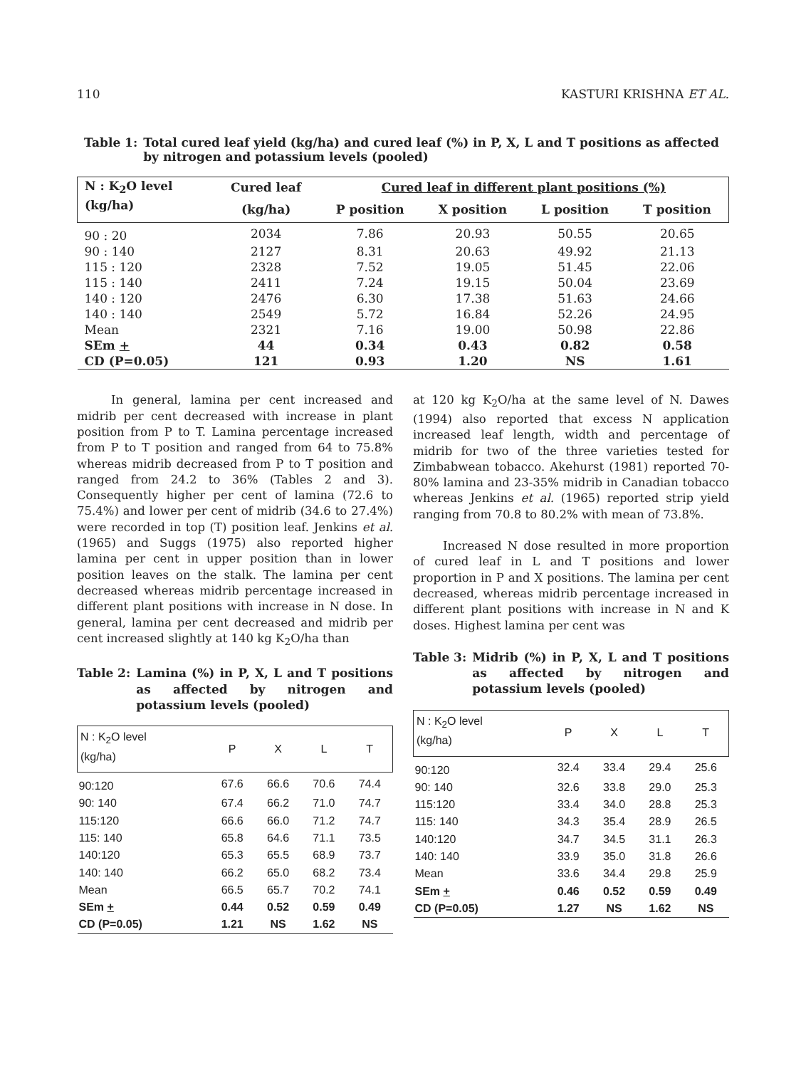110 KASTURI KRISHNA ET AL.
Table 1: Total cured leaf yield (kg/ha) and cured leaf (%) in P, X, L and T positions as affected by nitrogen and potassium levels (pooled)
| N : K<sub>2</sub>O level | Cured leaf | Cured leaf in different plant positions (%) | | | |
| --- | --- | --- | --- | --- | --- |
| (kg/ha) | (kg/ha) | P position | X position | L position | T position |
| 90 : 20 | 2034 | 7.86 | 20.93 | 50.55 | 20.65 |
| 90 : 140 | 2127 | 8.31 | 20.63 | 49.92 | 21.13 |
| 115 : 120 | 2328 | 7.52 | 19.05 | 51.45 | 22.06 |
| 115 : 140 | 2411 | 7.24 | 19.15 | 50.04 | 23.69 |
| 140 : 120 | 2476 | 6.30 | 17.38 | 51.63 | 24.66 |
| 140 : 140 | 2549 | 5.72 | 16.84 | 52.26 | 24.95 |
| Mean | 2321 | 7.16 | 19.00 | 50.98 | 22.86 |
| SEm + | 44 | 0.34 | 0.43 | 0.82 | 0.58 |
| CD (P=0.05) | 121 | 0.93 | 1.20 | NS | 1.61 |
In general, lamina per cent increased and midrib per cent decreased with increase in plant position from P to T. Lamina percentage increased from P to T position and ranged from 64 to 75.8% whereas midrib decreased from P to T position and ranged from 24.2 to 36% (Tables 2 and 3). Consequently higher per cent of lamina (72.6 to 75.4%) and lower per cent of midrib (34.6 to 27.4%) were recorded in top (T) position leaf. Jenkins et al. (1965) and Suggs (1975) also reported higher lamina per cent in upper position than in lower position leaves on the stalk. The lamina per cent decreased whereas midrib percentage increased in different plant positions with increase in N dose. In general, lamina per cent decreased and midrib per cent increased slightly at 140 kg K<sub>2</sub>O/ha than
Table 2: Lamina (%) in P, X, L and T positions as affected by nitrogen and potassium levels (pooled)
| N : K<sub>2</sub>O level (kg/ha) | P | X | L | T |
| 90:120 | 67.6 | 66.6 | 70.6 | 74.4 |
| 90: 140 | 67.4 | 66.2 | 71.0 | 74.7 |
| 115:120 | 66.6 | 66.0 | 71.2 | 74.7 |
| 115: 140 | 65.8 | 64.6 | 71.1 | 73.5 |
| 140:120 | 65.3 | 65.5 | 68.9 | 73.7 |
| 140: 140 | 66.2 | 65.0 | 68.2 | 73.4 |
| Mean | 66.5 | 65.7 | 70.2 | 74.1 |
| SEm + | 0.44 | 0.52 | 0.59 | 0.49 |
| CD (P=0.05) | 1.21 | NS | 1.62 | NS |
at 120 kg K<sub>2</sub>O/ha at the same level of N. Dawes (1994) also reported that excess N application increased leaf length, width and percentage of midrib for two of the three varieties tested for Zimbabwean tobacco. Akehurst (1981) reported 70-80% lamina and 23-35% midrib in Canadian tobacco whereas Jenkins et al. (1965) reported strip yield ranging from 70.8 to 80.2% with mean of 73.8%.
Increased N dose resulted in more proportion of cured leaf in L and T positions and lower proportion in P and X positions. The lamina per cent decreased, whereas midrib percentage increased in different plant positions with increase in N and K doses. Highest lamina per cent was
Table 3: Midrib (%) in P, X, L and T positions as affected by nitrogen and potassium levels (pooled)
| N : K<sub>2</sub>O level (kg/ha) | P | X | L | T |
| 90:120 | 32.4 | 33.4 | 29.4 | 25.6 |
| 90: 140 | 32.6 | 33.8 | 29.0 | 25.3 |
| 115:120 | 33.4 | 34.0 | 28.8 | 25.3 |
| 115: 140 | 34.3 | 35.4 | 28.9 | 26.5 |
| 140:120 | 34.7 | 34.5 | 31.1 | 26.3 |
| 140: 140 | 33.9 | 35.0 | 31.8 | 26.6 |
| Mean | 33.6 | 34.4 | 29.8 | 25.9 |
| SEm + | 0.46 | 0.52 | 0.59 | 0.49 |
| CD (P=0.05) | 1.27 | NS | 1.62 | NS |